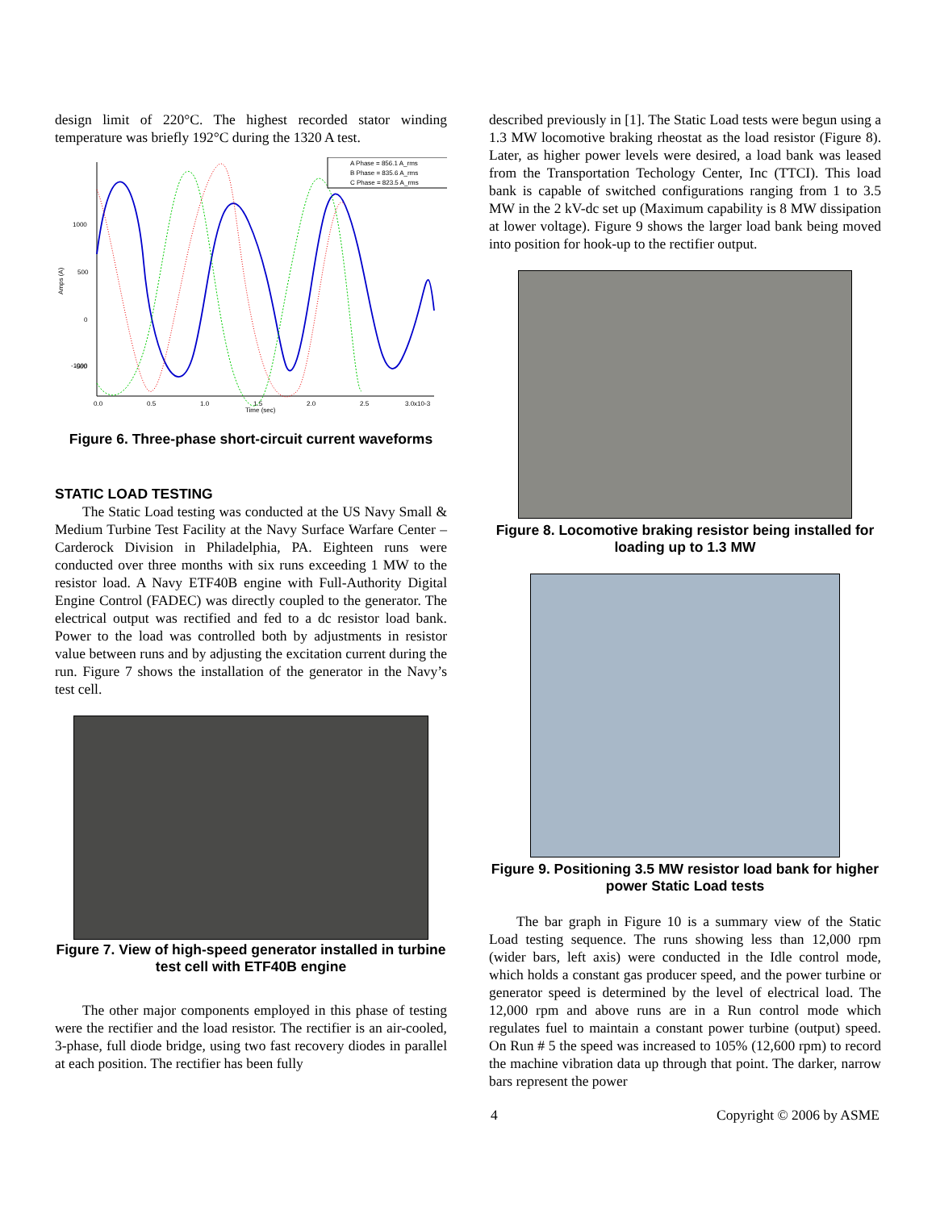design limit of 220°C. The highest recorded stator winding temperature was briefly 192°C during the 1320 A test.
1000
500
0
-500
-1000
Amps (A)
0.0
0.5
1.0
1.5
2.0
2.5
3.0x10-3
Time (sec)
A Phase = 856.1 A_rms
B Phase = 835.6 A_rms
C Phase = 823.5 A_rms
Figure 6. Three-phase short-circuit current waveforms
STATIC LOAD TESTING
The Static Load testing was conducted at the US Navy Small & Medium Turbine Test Facility at the Navy Surface Warfare Center – Carderock Division in Philadelphia, PA. Eighteen runs were conducted over three months with six runs exceeding 1 MW to the resistor load. A Navy ETF40B engine with Full-Authority Digital Engine Control (FADEC) was directly coupled to the generator. The electrical output was rectified and fed to a dc resistor load bank. Power to the load was controlled both by adjustments in resistor value between runs and by adjusting the excitation current during the run. Figure 7 shows the installation of the generator in the Navy’s test cell.
Figure 7. View of high-speed generator installed in turbine test cell with ETF40B engine
The other major components employed in this phase of testing were the rectifier and the load resistor. The rectifier is an air-cooled, 3-phase, full diode bridge, using two fast recovery diodes in parallel at each position. The rectifier has been fully
described previously in [1]. The Static Load tests were begun using a 1.3 MW locomotive braking rheostat as the load resistor (Figure 8). Later, as higher power levels were desired, a load bank was leased from the Transportation Techology Center, Inc (TTCI). This load bank is capable of switched configurations ranging from 1 to 3.5 MW in the 2 kV-dc set up (Maximum capability is 8 MW dissipation at lower voltage). Figure 9 shows the larger load bank being moved into position for hook-up to the rectifier output.
Figure 8. Locomotive braking resistor being installed for loading up to 1.3 MW
Figure 9. Positioning 3.5 MW resistor load bank for higher power Static Load tests
The bar graph in Figure 10 is a summary view of the Static Load testing sequence. The runs showing less than 12,000 rpm (wider bars, left axis) were conducted in the Idle control mode, which holds a constant gas producer speed, and the power turbine or generator speed is determined by the level of electrical load. The 12,000 rpm and above runs are in a Run control mode which regulates fuel to maintain a constant power turbine (output) speed. On Run # 5 the speed was increased to 105% (12,600 rpm) to record the machine vibration data up through that point. The darker, narrow bars represent the power
4 Copyright © 2006 by ASME